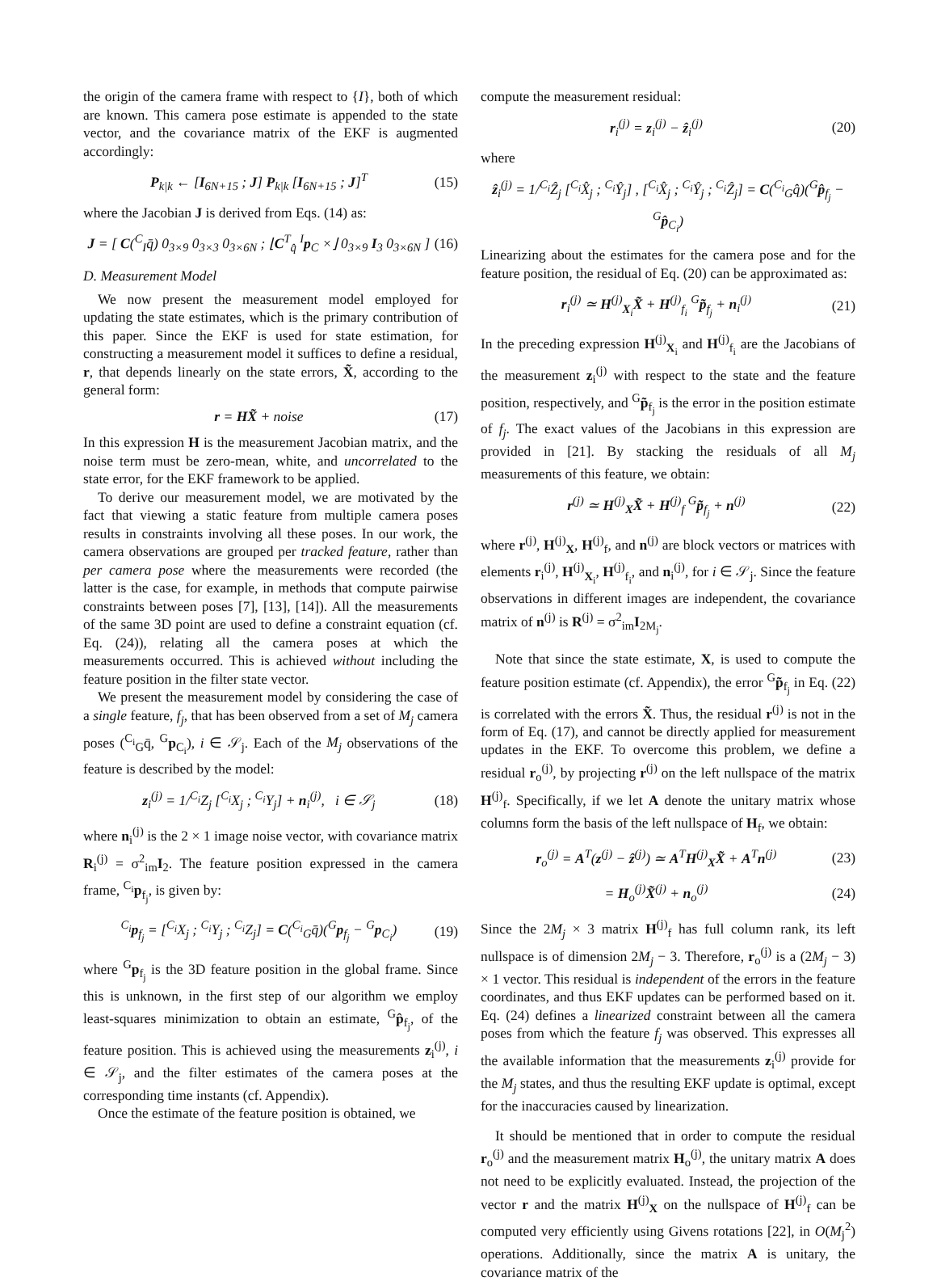the origin of the camera frame with respect to {I}, both of which are known. This camera pose estimate is appended to the state vector, and the covariance matrix of the EKF is augmented accordingly:
P<sub>k|k</sub> ← [I<sub>6N+15</sub> ; J] P<sub>k|k</sub> [I<sub>6N+15</sub> ; J]<sup>T</sup> (15)
where the Jacobian J is derived from Eqs. (14) as:
J = [ C(<sup>C</sup><sub>I</sub>q̄) 0<sub>3×9</sub> 0<sub>3×3</sub> 0<sub>3×6N</sub> ; ⌊C<sup>T</sup><sub>q̂</sub> <sup>I</sup>p<sub>C</sub> ×⌋ 0<sub>3×9</sub> I<sub>3</sub> 0<sub>3×6N</sub> ] (16)
D. Measurement Model
We now present the measurement model employed for updating the state estimates, which is the primary contribution of this paper. Since the EKF is used for state estimation, for constructing a measurement model it suffices to define a residual, r, that depends linearly on the state errors, X̃, according to the general form:
r = HX̃ + noise (17)
In this expression H is the measurement Jacobian matrix, and the noise term must be zero-mean, white, and uncorrelated to the state error, for the EKF framework to be applied.
To derive our measurement model, we are motivated by the fact that viewing a static feature from multiple camera poses results in constraints involving all these poses. In our work, the camera observations are grouped per tracked feature, rather than per camera pose where the measurements were recorded (the latter is the case, for example, in methods that compute pairwise constraints between poses [7], [13], [14]). All the measurements of the same 3D point are used to define a constraint equation (cf. Eq. (24)), relating all the camera poses at which the measurements occurred. This is achieved without including the feature position in the filter state vector.
We present the measurement model by considering the case of a single feature, f<sub>j</sub>, that has been observed from a set of M<sub>j</sub> camera poses (<sup>C<sub>i</sub></sup><sub>G</sub>q̄, <sup>G</sup>p<sub>C<sub>i</sub></sub>), i ∈ 𝒮<sub>j</sub>. Each of the M<sub>j</sub> observations of the feature is described by the model:
z<sub>i</sub><sup>(j)</sup> = 1/<sup>C<sub>i</sub></sup>Z<sub>j</sub> [<sup>C<sub>i</sub></sup>X<sub>j</sub> ; <sup>C<sub>i</sub></sup>Y<sub>j</sub>] + n<sub>i</sub><sup>(j)</sup>, i ∈ 𝒮<sub>j</sub> (18)
where n<sub>i</sub><sup>(j)</sup> is the 2 × 1 image noise vector, with covariance matrix R<sub>i</sub><sup>(j)</sup> = σ<sup>2</sup><sub>im</sub>I<sub>2</sub>. The feature position expressed in the camera frame, <sup>C<sub>i</sub></sup>p<sub>f<sub>j</sub></sub>, is given by:
<sup>C<sub>i</sub></sup>p<sub>f<sub>j</sub></sub> = [<sup>C<sub>i</sub></sup>X<sub>j</sub> ; <sup>C<sub>i</sub></sup>Y<sub>j</sub> ; <sup>C<sub>i</sub></sup>Z<sub>j</sub>] = C(<sup>C<sub>i</sub></sup><sub>G</sub>q̄)(<sup>G</sup>p<sub>f<sub>j</sub></sub> − <sup>G</sup>p<sub>C<sub>i</sub></sub>) (19)
where <sup>G</sup>p<sub>f<sub>j</sub></sub> is the 3D feature position in the global frame. Since this is unknown, in the first step of our algorithm we employ least-squares minimization to obtain an estimate, <sup>G</sup>p̂<sub>f<sub>j</sub></sub>, of the feature position. This is achieved using the measurements z<sub>i</sub><sup>(j)</sup>, i ∈ 𝒮<sub>j</sub>, and the filter estimates of the camera poses at the corresponding time instants (cf. Appendix).
Once the estimate of the feature position is obtained, we
compute the measurement residual:
r<sub>i</sub><sup>(j)</sup> = z<sub>i</sub><sup>(j)</sup> − ẑ<sub>i</sub><sup>(j)</sup> (20)
where
ẑ<sub>i</sub><sup>(j)</sup> = 1/<sup>C<sub>i</sub></sup>Ẑ<sub>j</sub> [<sup>C<sub>i</sub></sup>X̂<sub>j</sub> ; <sup>C<sub>i</sub></sup>Ŷ<sub>j</sub>] , [<sup>C<sub>i</sub></sup>X̂<sub>j</sub> ; <sup>C<sub>i</sub></sup>Ŷ<sub>j</sub> ; <sup>C<sub>i</sub></sup>Ẑ<sub>j</sub>] = C(<sup>C<sub>i</sub></sup><sub>G</sub>q̂)(<sup>G</sup>p̂<sub>f<sub>j</sub></sub> − <sup>G</sup>p̂<sub>C<sub>i</sub></sub>)
Linearizing about the estimates for the camera pose and for the feature position, the residual of Eq. (20) can be approximated as:
r<sub>i</sub><sup>(j)</sup> ≃ H<sup>(j)</sup><sub>X<sub>i</sub></sub>X̃ + H<sup>(j)</sup><sub>f<sub>i</sub></sub> <sup>G</sup>p̃<sub>f<sub>j</sub></sub> + n<sub>i</sub><sup>(j)</sup> (21)
In the preceding expression H<sup>(j)</sup><sub>X<sub>i</sub></sub> and H<sup>(j)</sup><sub>f<sub>i</sub></sub> are the Jacobians of the measurement z<sub>i</sub><sup>(j)</sup> with respect to the state and the feature position, respectively, and <sup>G</sup>p̃<sub>f<sub>j</sub></sub> is the error in the position estimate of f<sub>j</sub>. The exact values of the Jacobians in this expression are provided in [21]. By stacking the residuals of all M<sub>j</sub> measurements of this feature, we obtain:
r<sup>(j)</sup> ≃ H<sup>(j)</sup><sub>X</sub>X̃ + H<sup>(j)</sup><sub>f</sub> <sup>G</sup>p̃<sub>f<sub>j</sub></sub> + n<sup>(j)</sup> (22)
where r<sup>(j)</sup>, H<sup>(j)</sup><sub>X</sub>, H<sup>(j)</sup><sub>f</sub>, and n<sup>(j)</sup> are block vectors or matrices with elements r<sub>i</sub><sup>(j)</sup>, H<sup>(j)</sup><sub>X<sub>i</sub></sub>, H<sup>(j)</sup><sub>f<sub>i</sub></sub>, and n<sub>i</sub><sup>(j)</sup>, for i ∈ 𝒮<sub>j</sub>. Since the feature observations in different images are independent, the covariance matrix of n<sup>(j)</sup> is R<sup>(j)</sup> = σ<sup>2</sup><sub>im</sub>I<sub>2M<sub>j</sub></sub>.
Note that since the state estimate, X, is used to compute the feature position estimate (cf. Appendix), the error <sup>G</sup>p̃<sub>f<sub>j</sub></sub> in Eq. (22) is correlated with the errors X̃. Thus, the residual r<sup>(j)</sup> is not in the form of Eq. (17), and cannot be directly applied for measurement updates in the EKF. To overcome this problem, we define a residual r<sub>o</sub><sup>(j)</sup>, by projecting r<sup>(j)</sup> on the left nullspace of the matrix H<sup>(j)</sup><sub>f</sub>. Specifically, if we let A denote the unitary matrix whose columns form the basis of the left nullspace of H<sub>f</sub>, we obtain:
r<sub>o</sub><sup>(j)</sup> = A<sup>T</sup>(z<sup>(j)</sup> − ẑ<sup>(j)</sup>) ≃ A<sup>T</sup>H<sup>(j)</sup><sub>X</sub>X̃ + A<sup>T</sup>n<sup>(j)</sup> (23)
= H<sub>o</sub><sup>(j)</sup>X̃<sup>(j)</sup> + n<sub>o</sub><sup>(j)</sup> (24)
Since the 2M<sub>j</sub> × 3 matrix H<sup>(j)</sup><sub>f</sub> has full column rank, its left nullspace is of dimension 2M<sub>j</sub> − 3. Therefore, r<sub>o</sub><sup>(j)</sup> is a (2M<sub>j</sub> − 3) × 1 vector. This residual is independent of the errors in the feature coordinates, and thus EKF updates can be performed based on it. Eq. (24) defines a linearized constraint between all the camera poses from which the feature f<sub>j</sub> was observed. This expresses all the available information that the measurements z<sub>i</sub><sup>(j)</sup> provide for the M<sub>j</sub> states, and thus the resulting EKF update is optimal, except for the inaccuracies caused by linearization.
It should be mentioned that in order to compute the residual r<sub>o</sub><sup>(j)</sup> and the measurement matrix H<sub>o</sub><sup>(j)</sup>, the unitary matrix A does not need to be explicitly evaluated. Instead, the projection of the vector r and the matrix H<sup>(j)</sup><sub>X</sub> on the nullspace of H<sup>(j)</sup><sub>f</sub> can be computed very efficiently using Givens rotations [22], in O(M<sub>j</sub><sup>2</sup>) operations. Additionally, since the matrix A is unitary, the covariance matrix of the